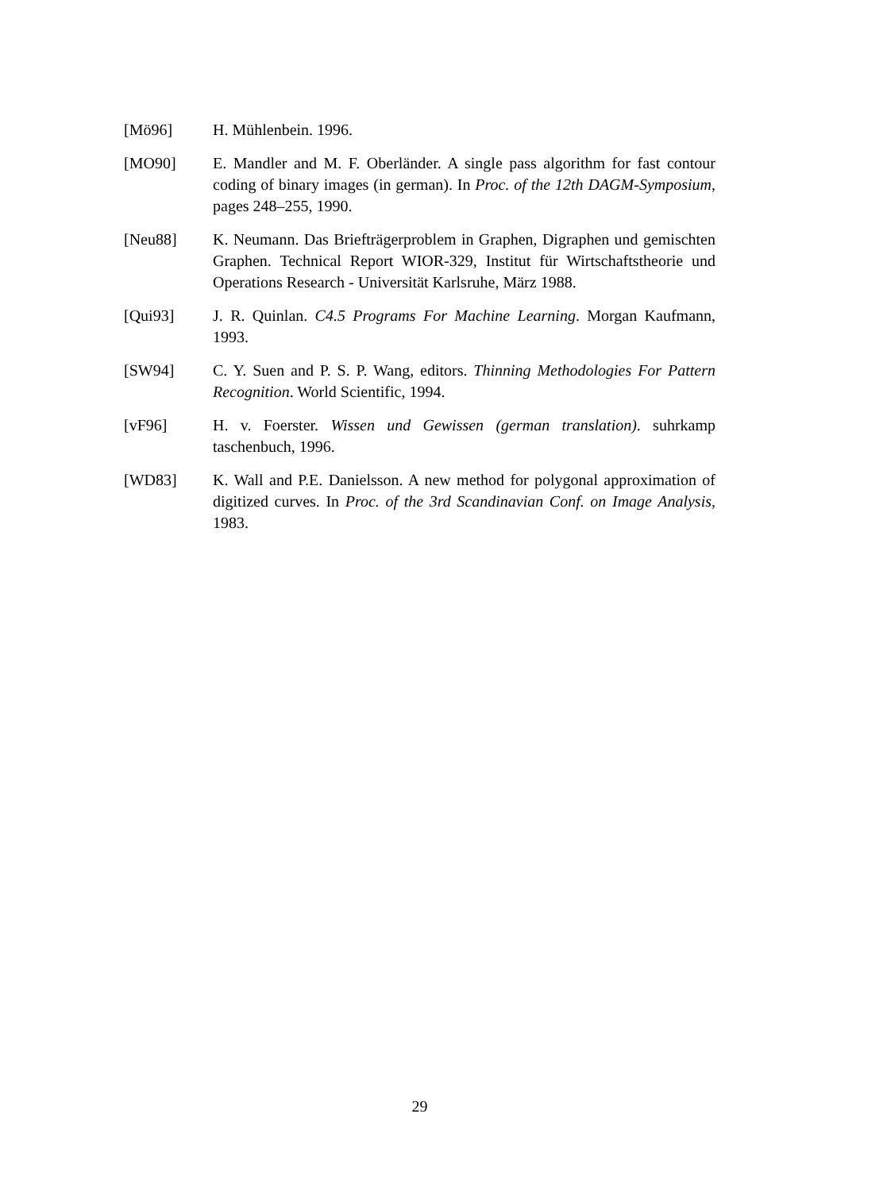[Mö96] H. Mühlenbein. 1996.
[MO90] E. Mandler and M. F. Oberländer. A single pass algorithm for fast contour coding of binary images (in german). In Proc. of the 12th DAGM-Symposium, pages 248–255, 1990.
[Neu88] K. Neumann. Das Briefträgerproblem in Graphen, Digraphen und gemischten Graphen. Technical Report WIOR-329, Institut für Wirtschaftstheorie und Operations Research - Universität Karlsruhe, März 1988.
[Qui93] J. R. Quinlan. C4.5 Programs For Machine Learning. Morgan Kaufmann, 1993.
[SW94] C. Y. Suen and P. S. P. Wang, editors. Thinning Methodologies For Pattern Recognition. World Scientific, 1994.
[vF96] H. v. Foerster. Wissen und Gewissen (german translation). suhrkamp taschenbuch, 1996.
[WD83] K. Wall and P.E. Danielsson. A new method for polygonal approximation of digitized curves. In Proc. of the 3rd Scandinavian Conf. on Image Analysis, 1983.
29